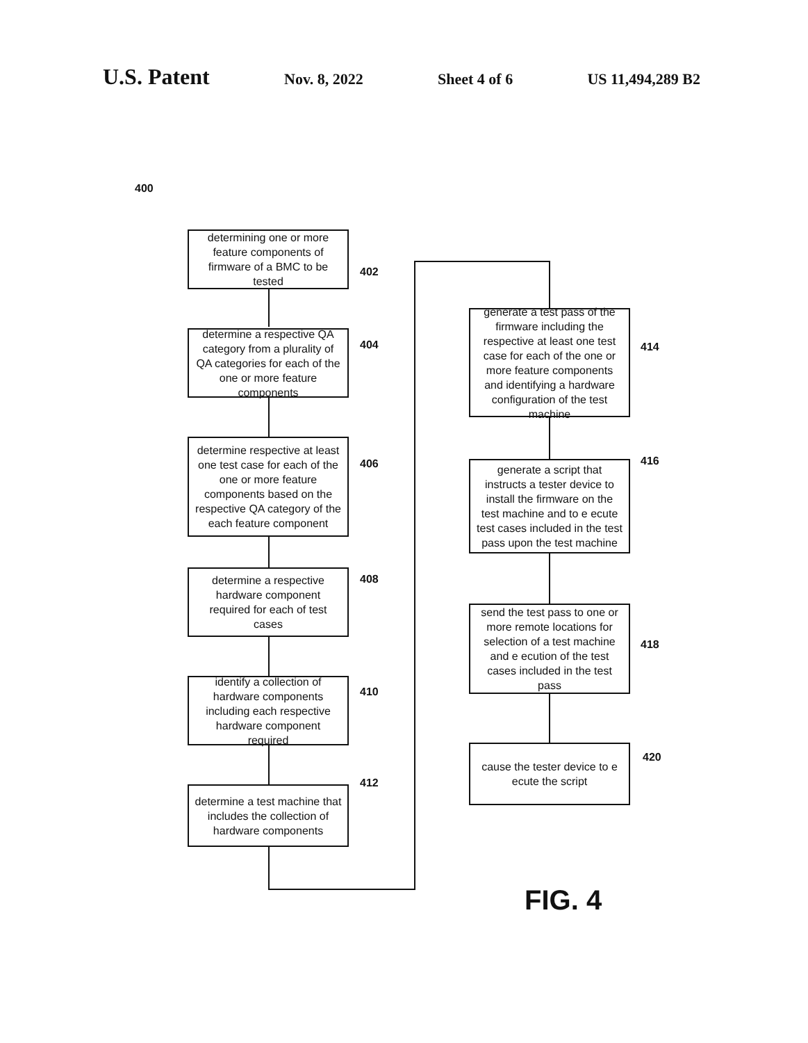U.S. Patent Nov. 8, 2022 Sheet 4 of 6 US 11,494,289 B2
400
determining one or more feature components of firmware of a BMC to be tested
402
determine a respective QA category from a plurality of QA categories for each of the one or more feature components
404
determine respective at least one test case for each of the one or more feature components based on the respective QA category of the each feature component
406
determine a respective hardware component required for each of test cases
408
identify a collection of hardware components including each respective hardware component required
410
determine a test machine that includes the collection of hardware components
412
generate a test pass of the firmware including the respective at least one test case for each of the one or more feature components and identifying a hardware configuration of the test machine
414
generate a script that instructs a tester device to install the firmware on the test machine and to e ecute test cases included in the test pass upon the test machine
416
send the test pass to one or more remote locations for selection of a test machine and e ecution of the test cases included in the test pass
418
cause the tester device to e ecute the script
420
FIG. 4